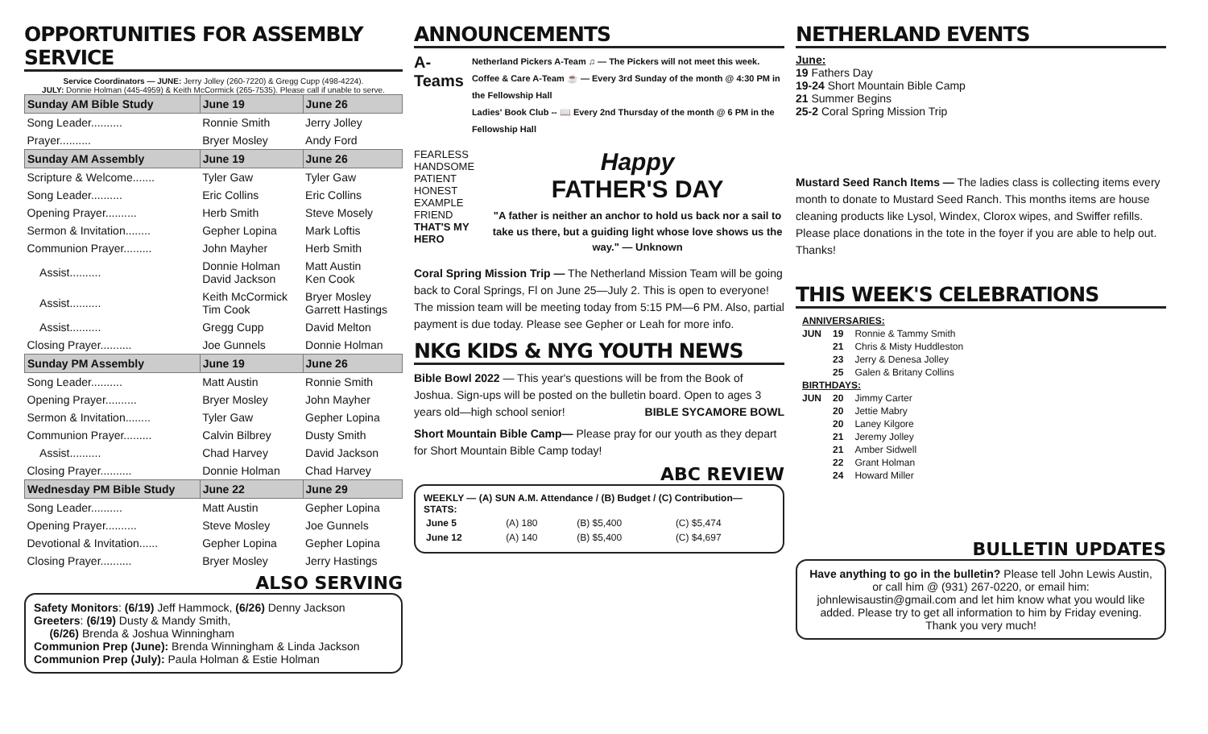OPPORTUNITIES FOR ASSEMBLY SERVICE
Service Coordinators — JUNE: Jerry Jolley (260-7220) & Gregg Cupp (498-4224).
JULY: Donnie Holman (445-4959) & Keith McCormick (265-7535). Please call if unable to serve.
| Sunday AM Bible Study | June 19 | June 26 |
| --- | --- | --- |
| Song Leader.......... | Ronnie Smith | Jerry Jolley |
| Prayer.......... | Bryer Mosley | Andy Ford |
| Sunday AM Assembly | June 19 | June 26 |
| Scripture & Welcome....... | Tyler Gaw | Tyler Gaw |
| Song Leader.......... | Eric Collins | Eric Collins |
| Opening Prayer.......... | Herb Smith | Steve Mosely |
| Sermon & Invitation........ | Gepher Lopina | Mark Loftis |
| Communion Prayer......... | John Mayher | Herb Smith |
| Assist.......... | Donnie Holman David Jackson | Matt Austin Ken Cook |
| Assist.......... | Keith McCormick Tim Cook | Bryer Mosley Garrett Hastings |
| Assist.......... | Gregg Cupp | David Melton |
| Closing Prayer.......... | Joe Gunnels | Donnie Holman |
| Sunday PM Assembly | June 19 | June 26 |
| Song Leader.......... | Matt Austin | Ronnie Smith |
| Opening Prayer.......... | Bryer Mosley | John Mayher |
| Sermon & Invitation........ | Tyler Gaw | Gepher Lopina |
| Communion Prayer......... | Calvin Bilbrey | Dusty Smith |
| Assist.......... | Chad Harvey | David Jackson |
| Closing Prayer.......... | Donnie Holman | Chad Harvey |
| Wednesday PM Bible Study | June 22 | June 29 |
| Song Leader.......... | Matt Austin | Gepher Lopina |
| Opening Prayer.......... | Steve Mosley | Joe Gunnels |
| Devotional & Invitation...... | Gepher Lopina | Gepher Lopina |
| Closing Prayer.......... | Bryer Mosley | Jerry Hastings |
ALSO SERVING
Safety Monitors: (6/19) Jeff Hammock, (6/26) Denny Jackson
Greeters: (6/19) Dusty & Mandy Smith,
(6/26) Brenda & Joshua Winningham
Communion Prep (June): Brenda Winningham & Linda Jackson
Communion Prep (July): Paula Holman & Estie Holman
ANNOUNCEMENTS
A-Teams
Netherland Pickers A-Team ♫ — The Pickers will not meet this week.
Coffee & Care A-Team ☕ — Every 3rd Sunday of the month @ 4:30 PM in the Fellowship Hall
Ladies' Book Club -- 📖 Every 2nd Thursday of the month @ 6 PM in the Fellowship Hall
FEARLESS
HANDSOME
PATIENT
HONEST
EXAMPLE
FRIEND
THAT'S MY HERO
Happy
FATHER'S DAY
"A father is neither an anchor to hold us back nor a sail to take us there, but a guiding light whose love shows us the way." — Unknown
Coral Spring Mission Trip — The Netherland Mission Team will be going back to Coral Springs, Fl on June 25—July 2. This is open to everyone! The mission team will be meeting today from 5:15 PM—6 PM. Also, partial payment is due today. Please see Gepher or Leah for more info.
NKG KIDS & NYG YOUTH NEWS
Bible Bowl 2022 — This year's questions will be from the Book of Joshua. Sign-ups will be posted on the bulletin board. Open to ages 3 years old—high school senior! BIBLE SYCAMORE BOWL
Short Mountain Bible Camp— Please pray for our youth as they depart for Short Mountain Bible Camp today!
ABC REVIEW
WEEKLY — (A) SUN A.M. Attendance / (B) Budget / (C) Contribution— STATS:
| June 5 | (A) 180 | (B) $5,400 | (C) $5,474 |
| June 12 | (A) 140 | (B) $5,400 | (C) $4,697 |
NETHERLAND EVENTS
June:
19 Fathers Day
19-24 Short Mountain Bible Camp
21 Summer Begins
25-2 Coral Spring Mission Trip
Mustard Seed Ranch Items — The ladies class is collecting items every month to donate to Mustard Seed Ranch. This months items are house cleaning products like Lysol, Windex, Clorox wipes, and Swiffer refills. Please place donations in the tote in the foyer if you are able to help out. Thanks!
THIS WEEK'S CELEBRATIONS
| ANNIVERSARIES: | | |
| JUN | 19 | Ronnie & Tammy Smith |
| | 21 | Chris & Misty Huddleston |
| | 23 | Jerry & Denesa Jolley |
| | 25 | Galen & Britany Collins |
| BIRTHDAYS: | | |
| JUN | 20 | Jimmy Carter |
| | 20 | Jettie Mabry |
| | 20 | Laney Kilgore |
| | 21 | Jeremy Jolley |
| | 21 | Amber Sidwell |
| | 22 | Grant Holman |
| | 24 | Howard Miller |
BULLETIN UPDATES
Have anything to go in the bulletin? Please tell John Lewis Austin, or call him @ (931) 267-0220, or email him: johnlewisaustin@gmail.com and let him know what you would like added. Please try to get all information to him by Friday evening. Thank you very much!